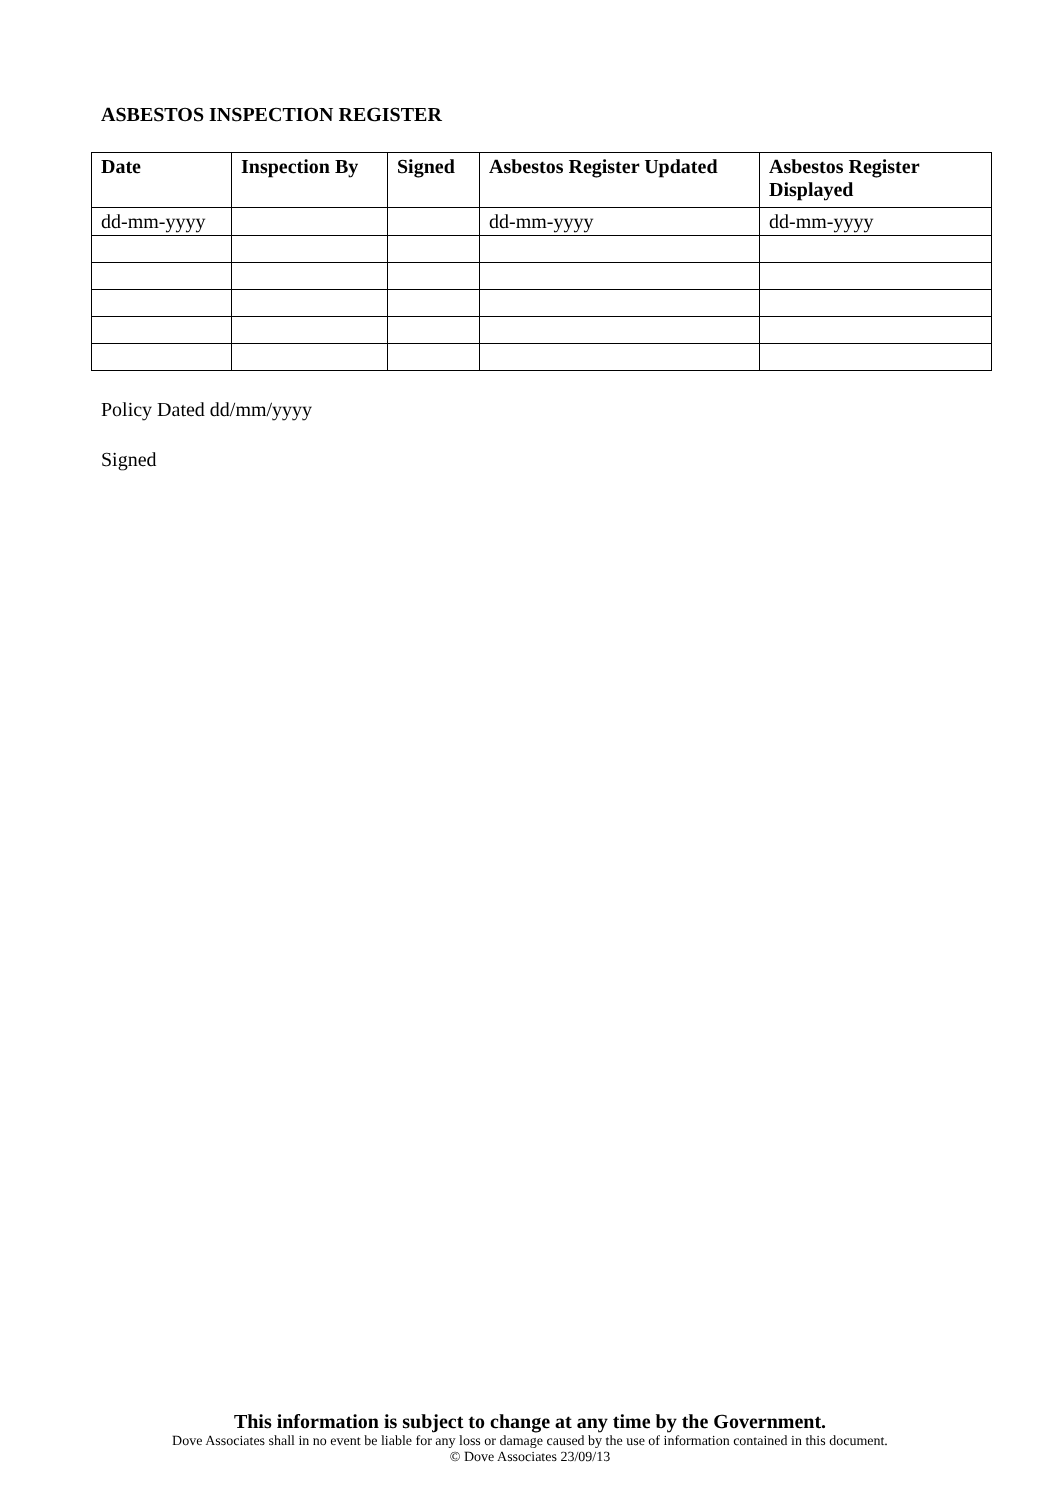ASBESTOS INSPECTION REGISTER
| Date | Inspection By | Signed | Asbestos Register Updated | Asbestos Register Displayed |
| --- | --- | --- | --- | --- |
| dd-mm-yyyy | | | dd-mm-yyyy | dd-mm-yyyy |
Policy Dated dd/mm/yyyy
Signed
This information is subject to change at any time by the Government.
Dove Associates shall in no event be liable for any loss or damage caused by the use of information contained in this document.
© Dove Associates 23/09/13